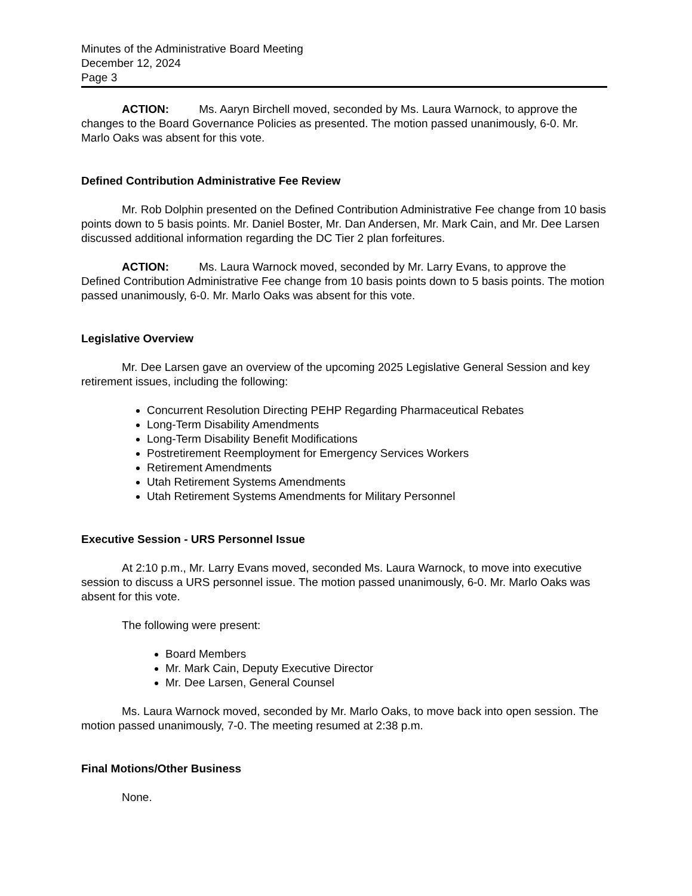Minutes of the Administrative Board Meeting
December 12, 2024
Page 3
ACTION: Ms. Aaryn Birchell moved, seconded by Ms. Laura Warnock, to approve the changes to the Board Governance Policies as presented. The motion passed unanimously, 6-0. Mr. Marlo Oaks was absent for this vote.
Defined Contribution Administrative Fee Review
Mr. Rob Dolphin presented on the Defined Contribution Administrative Fee change from 10 basis points down to 5 basis points. Mr. Daniel Boster, Mr. Dan Andersen, Mr. Mark Cain, and Mr. Dee Larsen discussed additional information regarding the DC Tier 2 plan forfeitures.
ACTION: Ms. Laura Warnock moved, seconded by Mr. Larry Evans, to approve the Defined Contribution Administrative Fee change from 10 basis points down to 5 basis points. The motion passed unanimously, 6-0. Mr. Marlo Oaks was absent for this vote.
Legislative Overview
Mr. Dee Larsen gave an overview of the upcoming 2025 Legislative General Session and key retirement issues, including the following:
Concurrent Resolution Directing PEHP Regarding Pharmaceutical Rebates
Long-Term Disability Amendments
Long-Term Disability Benefit Modifications
Postretirement Reemployment for Emergency Services Workers
Retirement Amendments
Utah Retirement Systems Amendments
Utah Retirement Systems Amendments for Military Personnel
Executive Session - URS Personnel Issue
At 2:10 p.m., Mr. Larry Evans moved, seconded Ms. Laura Warnock, to move into executive session to discuss a URS personnel issue. The motion passed unanimously, 6-0. Mr. Marlo Oaks was absent for this vote.
The following were present:
Board Members
Mr. Mark Cain, Deputy Executive Director
Mr. Dee Larsen, General Counsel
Ms. Laura Warnock moved, seconded by Mr. Marlo Oaks, to move back into open session. The motion passed unanimously, 7-0. The meeting resumed at 2:38 p.m.
Final Motions/Other Business
None.